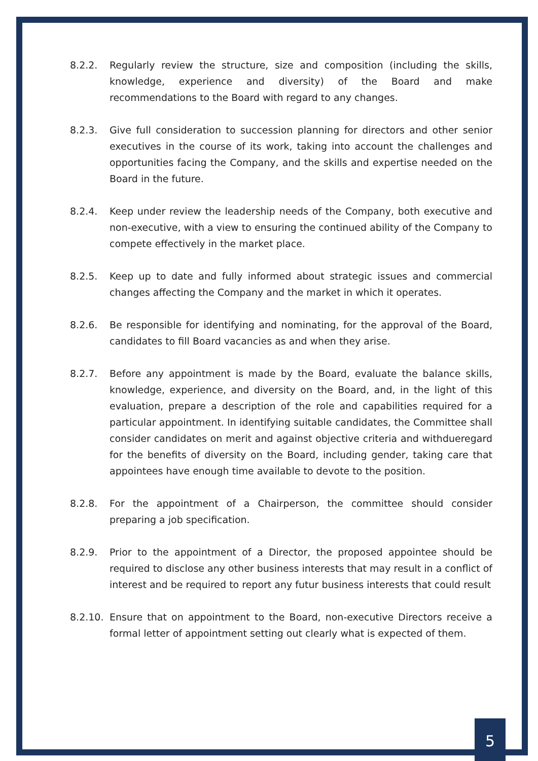8.2.2. Regularly review the structure, size and composition (including the skills, knowledge, experience and diversity) of the Board and make recommendations to the Board with regard to any changes.
8.2.3. Give full consideration to succession planning for directors and other senior executives in the course of its work, taking into account the challenges and opportunities facing the Company, and the skills and expertise needed on the Board in the future.
8.2.4. Keep under review the leadership needs of the Company, both executive and non-executive, with a view to ensuring the continued ability of the Company to compete effectively in the market place.
8.2.5. Keep up to date and fully informed about strategic issues and commercial changes affecting the Company and the market in which it operates.
8.2.6. Be responsible for identifying and nominating, for the approval of the Board, candidates to fill Board vacancies as and when they arise.
8.2.7. Before any appointment is made by the Board, evaluate the balance skills, knowledge, experience, and diversity on the Board, and, in the light of this evaluation, prepare a description of the role and capabilities required for a particular appointment. In identifying suitable candidates, the Committee shall consider candidates on merit and against objective criteria and withdueregard for the benefits of diversity on the Board, including gender, taking care that appointees have enough time available to devote to the position.
8.2.8. For the appointment of a Chairperson, the committee should consider preparing a job specification.
8.2.9. Prior to the appointment of a Director, the proposed appointee should be required to disclose any other business interests that may result in a conflict of interest and be required to report any futur business interests that could result
8.2.10.
Ensure that on appointment to the Board, non-executive Directors receive a formal letter of appointment setting out clearly what is expected of them.
5